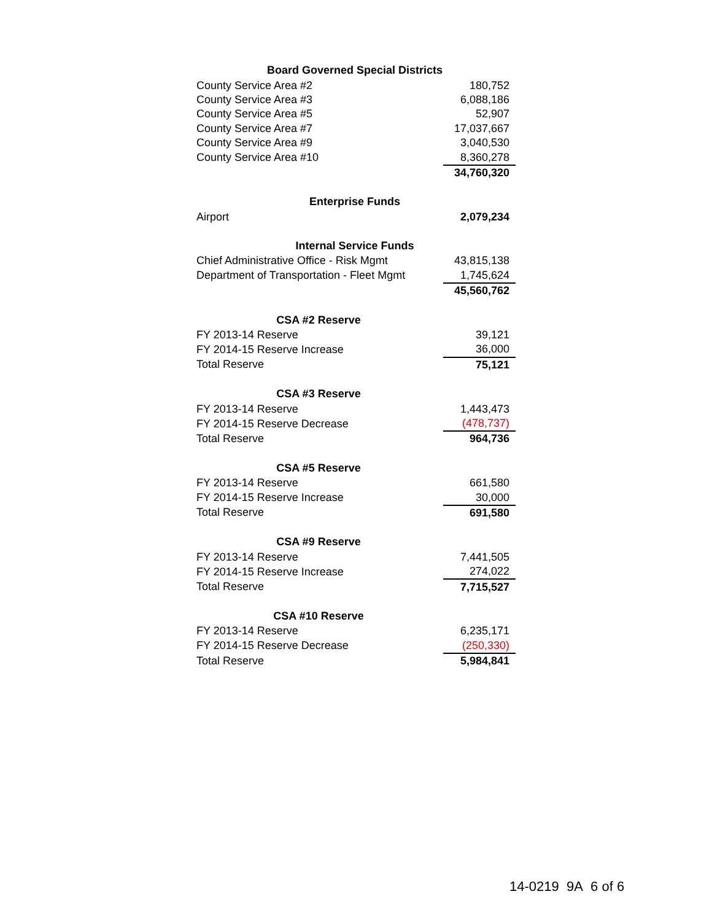| Board Governed Special Districts | |
| --- | --- |
| County Service Area #2 | 180,752 |
| County Service Area #3 | 6,088,186 |
| County Service Area #5 | 52,907 |
| County Service Area #7 | 17,037,667 |
| County Service Area #9 | 3,040,530 |
| County Service Area #10 | 8,360,278 |
| | 34,760,320 |
| Enterprise Funds | |
| Airport | 2,079,234 |
| Internal Service Funds | |
| Chief Administrative Office - Risk Mgmt | 43,815,138 |
| Department of Transportation - Fleet Mgmt | 1,745,624 |
| | 45,560,762 |
| CSA #2 Reserve | |
| FY 2013-14 Reserve | 39,121 |
| FY 2014-15 Reserve Increase | 36,000 |
| Total Reserve | 75,121 |
| CSA #3 Reserve | |
| FY 2013-14 Reserve | 1,443,473 |
| FY 2014-15 Reserve Decrease | (478,737) |
| Total Reserve | 964,736 |
| CSA #5 Reserve | |
| FY 2013-14 Reserve | 661,580 |
| FY 2014-15 Reserve Increase | 30,000 |
| Total Reserve | 691,580 |
| CSA #9 Reserve | |
| FY 2013-14 Reserve | 7,441,505 |
| FY 2014-15 Reserve Increase | 274,022 |
| Total Reserve | 7,715,527 |
| CSA #10 Reserve | |
| FY 2013-14 Reserve | 6,235,171 |
| FY 2014-15 Reserve Decrease | (250,330) |
| Total Reserve | 5,984,841 |
14-0219 9A 6 of 6